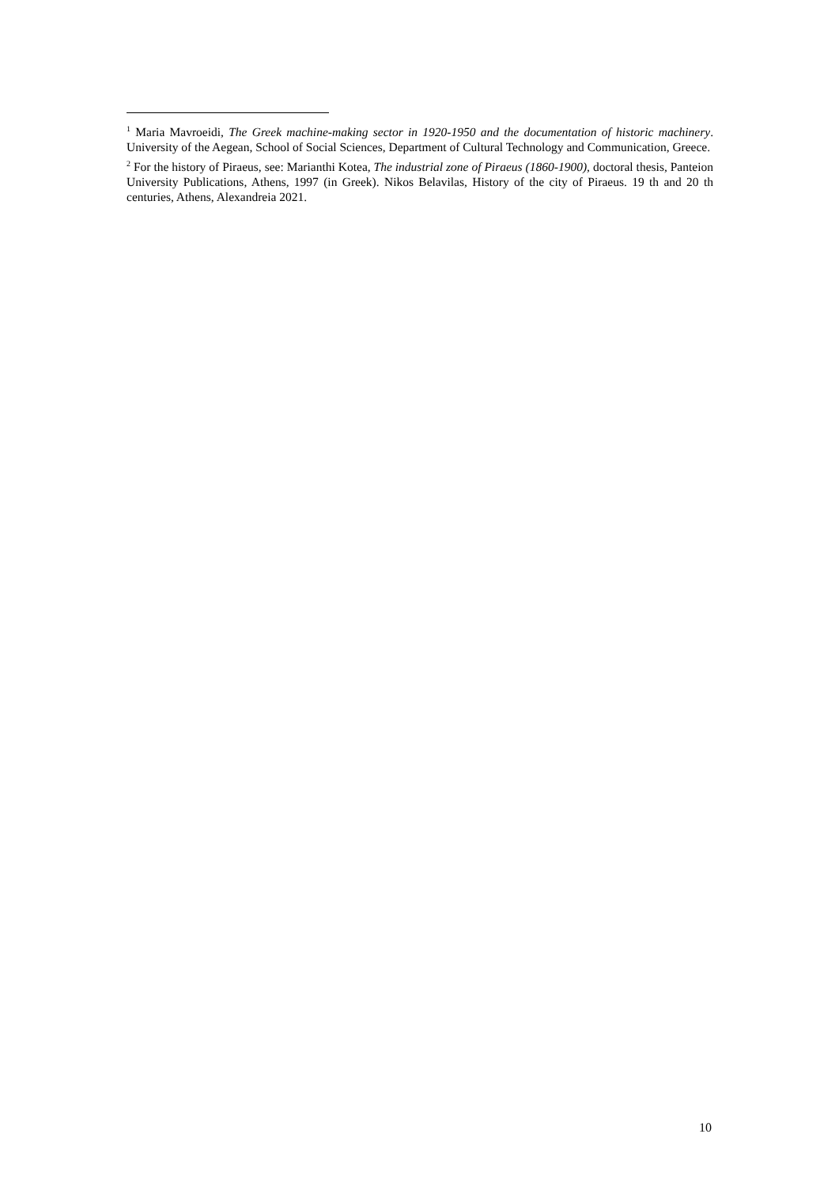<sup>1</sup> Maria Mavroeidi, The Greek machine-making sector in 1920-1950 and the documentation of historic machinery. University of the Aegean, School of Social Sciences, Department of Cultural Technology and Communication, Greece.
<sup>2</sup> For the history of Piraeus, see: Marianthi Kotea, The industrial zone of Piraeus (1860-1900), doctoral thesis, Panteion University Publications, Athens, 1997 (in Greek). Nikos Belavilas, History of the city of Piraeus. 19 th and 20 th centuries, Athens, Alexandreia 2021.
10